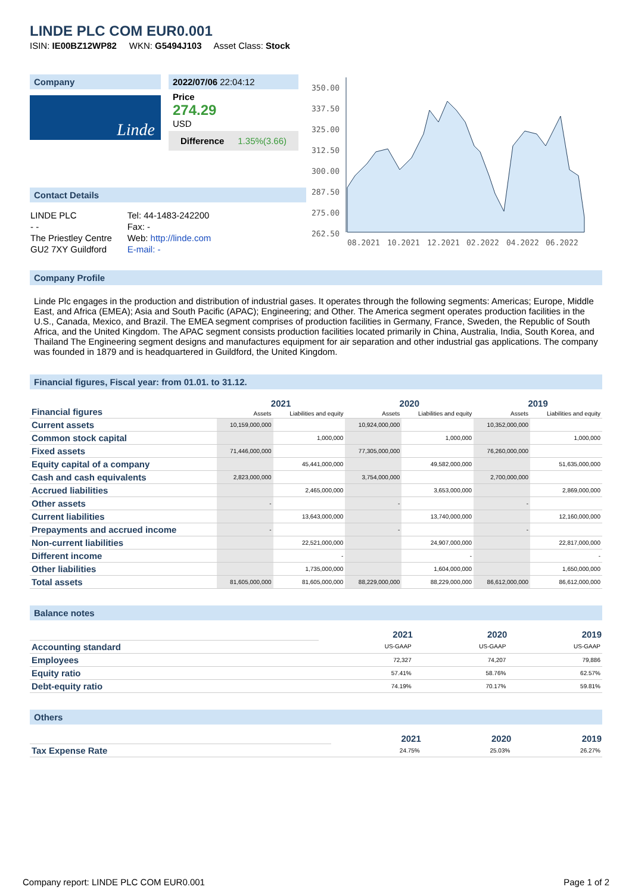LINDE PLC COM EUR0.001
ISIN: IE00BZ12WP82 WKN: G5494J103 Asset Class: Stock
Company
Linde
2022/07/06 22:04:12
Price
274.29
USD
Difference 1.35%(3.66)
350.00
337.50
325.00
312.50
300.00
287.50
275.00
262.50
08.2021
10.2021
12.2021
02.2022
04.2022
06.2022
Contact Details
| LINDE PLC | Tel: 44-1483-242200 |
| - - | Fax: - |
| The Priestley Centre | Web: http://linde.com |
| GU2 7XY Guildford | E-mail: - |
Company Profile
Linde Plc engages in the production and distribution of industrial gases. It operates through the following segments: Americas; Europe, Middle East, and Africa (EMEA); Asia and South Pacific (APAC); Engineering; and Other. The America segment operates production facilities in the U.S., Canada, Mexico, and Brazil. The EMEA segment comprises of production facilities in Germany, France, Sweden, the Republic of South Africa, and the United Kingdom. The APAC segment consists production facilities located primarily in China, Australia, India, South Korea, and Thailand The Engineering segment designs and manufactures equipment for air separation and other industrial gas applications. The company was founded in 1879 and is headquartered in Guildford, the United Kingdom.
Financial figures, Fiscal year: from 01.01. to 31.12.
| Financial figures | 2021 | | 2020 | | 2019 | |
| | Assets | Liabilities and equity | Assets | Liabilities and equity | Assets | Liabilities and equity |
| Current assets | 10,159,000,000 | | 10,924,000,000 | | 10,352,000,000 | |
| Common stock capital | | 1,000,000 | | 1,000,000 | | 1,000,000 |
| Fixed assets | 71,446,000,000 | | 77,305,000,000 | | 76,260,000,000 | |
| Equity capital of a company | | 45,441,000,000 | | 49,582,000,000 | | 51,635,000,000 |
| Cash and cash equivalents | 2,823,000,000 | | 3,754,000,000 | | 2,700,000,000 | |
| Accrued liabilities | | 2,465,000,000 | | 3,653,000,000 | | 2,869,000,000 |
| Other assets | - | | - | | - | |
| Current liabilities | | 13,643,000,000 | | 13,740,000,000 | | 12,160,000,000 |
| Prepayments and accrued income | - | | - | | - | |
| Non-current liabilities | | 22,521,000,000 | | 24,907,000,000 | | 22,817,000,000 |
| Different income | | - | | - | | - |
| Other liabilities | | 1,735,000,000 | | 1,604,000,000 | | 1,650,000,000 |
| Total assets | 81,605,000,000 | 81,605,000,000 | 88,229,000,000 | 88,229,000,000 | 86,612,000,000 | 86,612,000,000 |
Balance notes
| | 2021 | 2020 | 2019 |
| Accounting standard | US-GAAP | US-GAAP | US-GAAP |
| Employees | 72,327 | 74,207 | 79,886 |
| Equity ratio | 57.41% | 58.76% | 62.57% |
| Debt-equity ratio | 74.19% | 70.17% | 59.81% |
Others
| | 2021 | 2020 | 2019 |
| Tax Expense Rate | 24.75% | 25.03% | 26.27% |
Company report: LINDE PLC COM EUR0.001 Page 1 of 2